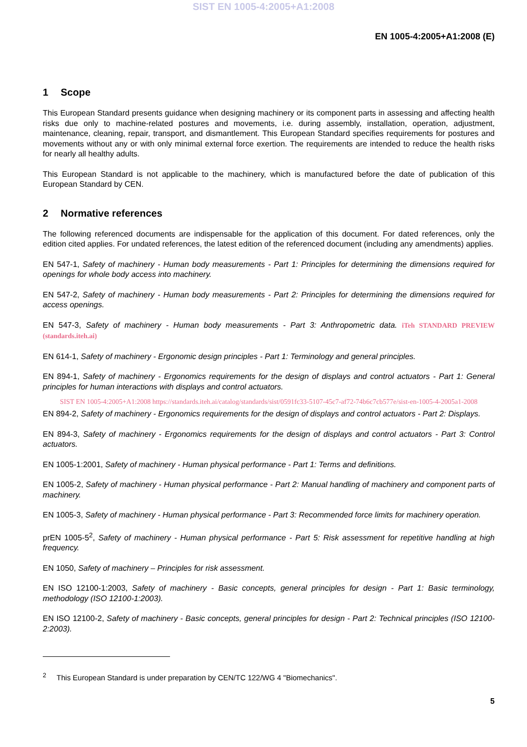SIST EN 1005-4:2005+A1:2008
EN 1005-4:2005+A1:2008 (E)
1 Scope
This European Standard presents guidance when designing machinery or its component parts in assessing and affecting health risks due only to machine-related postures and movements, i.e. during assembly, installation, operation, adjustment, maintenance, cleaning, repair, transport, and dismantlement. This European Standard specifies requirements for postures and movements without any or with only minimal external force exertion. The requirements are intended to reduce the health risks for nearly all healthy adults.
This European Standard is not applicable to the machinery, which is manufactured before the date of publication of this European Standard by CEN.
2 Normative references
The following referenced documents are indispensable for the application of this document. For dated references, only the edition cited applies. For undated references, the latest edition of the referenced document (including any amendments) applies.
EN 547-1, Safety of machinery - Human body measurements - Part 1: Principles for determining the dimensions required for openings for whole body access into machinery.
EN 547-2, Safety of machinery - Human body measurements - Part 2: Principles for determining the dimensions required for access openings.
EN 547-3, Safety of machinery - Human body measurements - Part 3: Anthropometric data. iTeh STANDARD PREVIEW (standards.iteh.ai)
EN 614-1, Safety of machinery - Ergonomic design principles - Part 1: Terminology and general principles.
EN 894-1, Safety of machinery - Ergonomics requirements for the design of displays and control actuators - Part 1: General principles for human interactions with displays and control actuators.
SIST EN 1005-4:2005+A1:2008 https://standards.iteh.ai/catalog/standards/sist/0591fc33-5107-45c7-af72-74b6c7cb577e/sist-en-1005-4-2005a1-2008
EN 894-2, Safety of machinery - Ergonomics requirements for the design of displays and control actuators - Part 2: Displays.
EN 894-3, Safety of machinery - Ergonomics requirements for the design of displays and control actuators - Part 3: Control actuators.
EN 1005-1:2001, Safety of machinery - Human physical performance - Part 1: Terms and definitions.
EN 1005-2, Safety of machinery - Human physical performance - Part 2: Manual handling of machinery and component parts of machinery.
EN 1005-3, Safety of machinery - Human physical performance - Part 3: Recommended force limits for machinery operation.
prEN 1005-5<sup>2</sup>, Safety of machinery - Human physical performance - Part 5: Risk assessment for repetitive handling at high frequency.
EN 1050, Safety of machinery – Principles for risk assessment.
EN ISO 12100-1:2003, Safety of machinery - Basic concepts, general principles for design - Part 1: Basic terminology, methodology (ISO 12100-1:2003).
EN ISO 12100-2, Safety of machinery - Basic concepts, general principles for design - Part 2: Technical principles (ISO 12100-2:2003).
<sup>2</sup> This European Standard is under preparation by CEN/TC 122/WG 4 "Biomechanics".
5